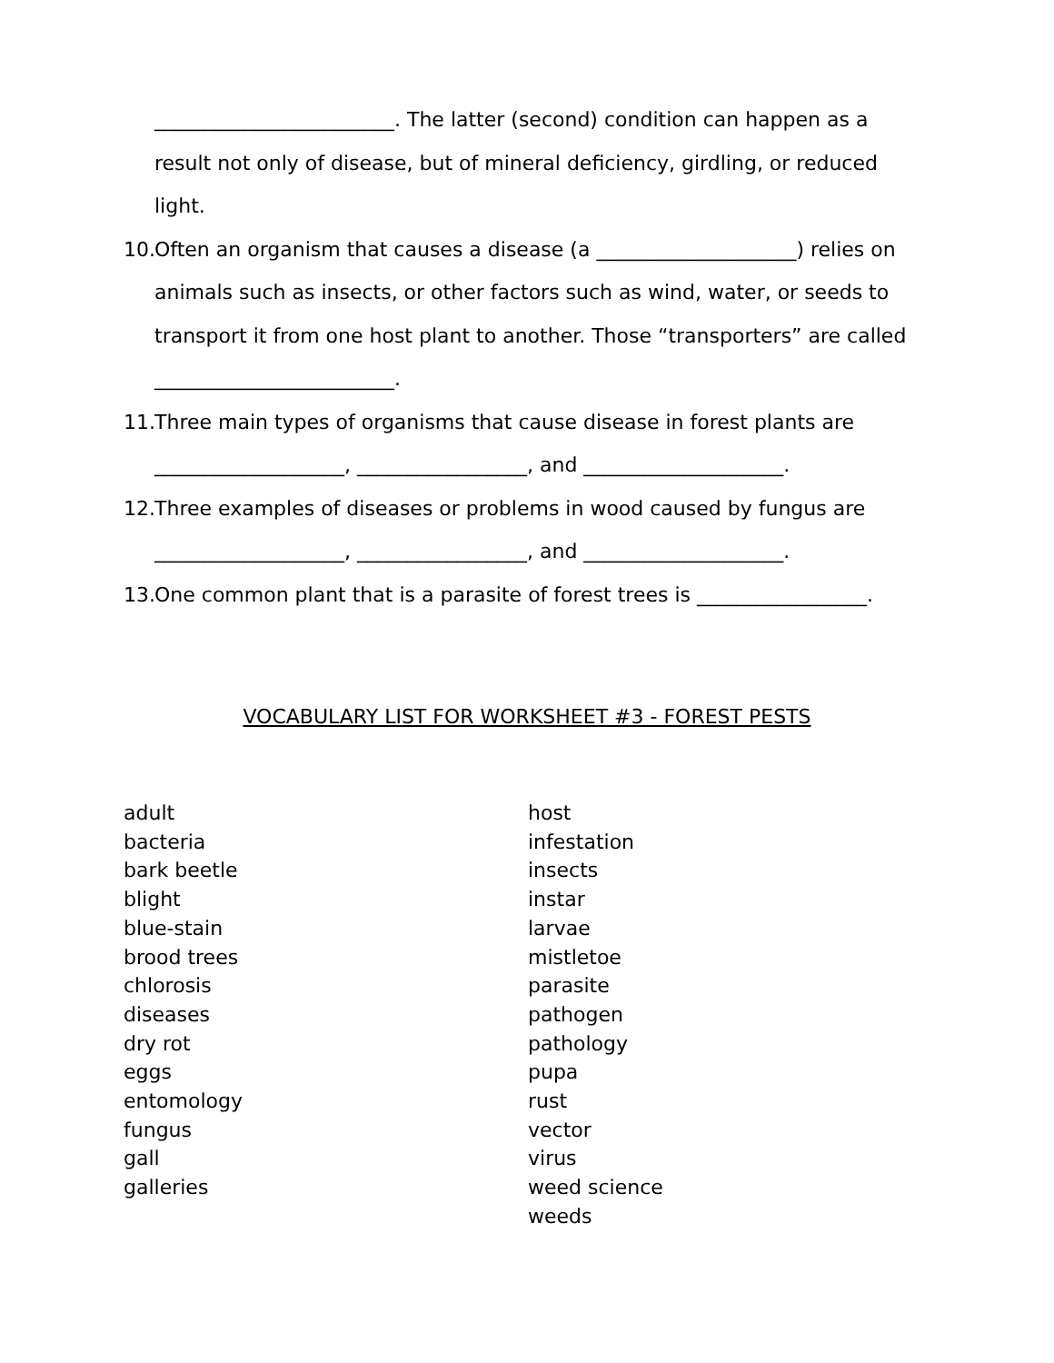________________________. The latter (second) condition can happen as a
result not only of disease, but of mineral deficiency, girdling, or reduced light.
10. Often an organism that causes a disease (a ____________________) relies on
animals such as insects, or other factors such as wind, water, or seeds to
transport it from one host plant to another. Those “transporters” are called
________________________.
11. Three main types of organisms that cause disease in forest plants are
___________________, _________________, and ____________________.
12. Three examples of diseases or problems in wood caused by fungus are
___________________, _________________, and ____________________.
13. One common plant that is a parasite of forest trees is _________________.
VOCABULARY LIST FOR WORKSHEET #3 - FOREST PESTS
adult
bacteria
bark beetle
blight
blue-stain
brood trees
chlorosis
diseases
dry rot
eggs
entomology
fungus
gall
galleries
host
infestation
insects
instar
larvae
mistletoe
parasite
pathogen
pathology
pupa
rust
vector
virus
weed science
weeds